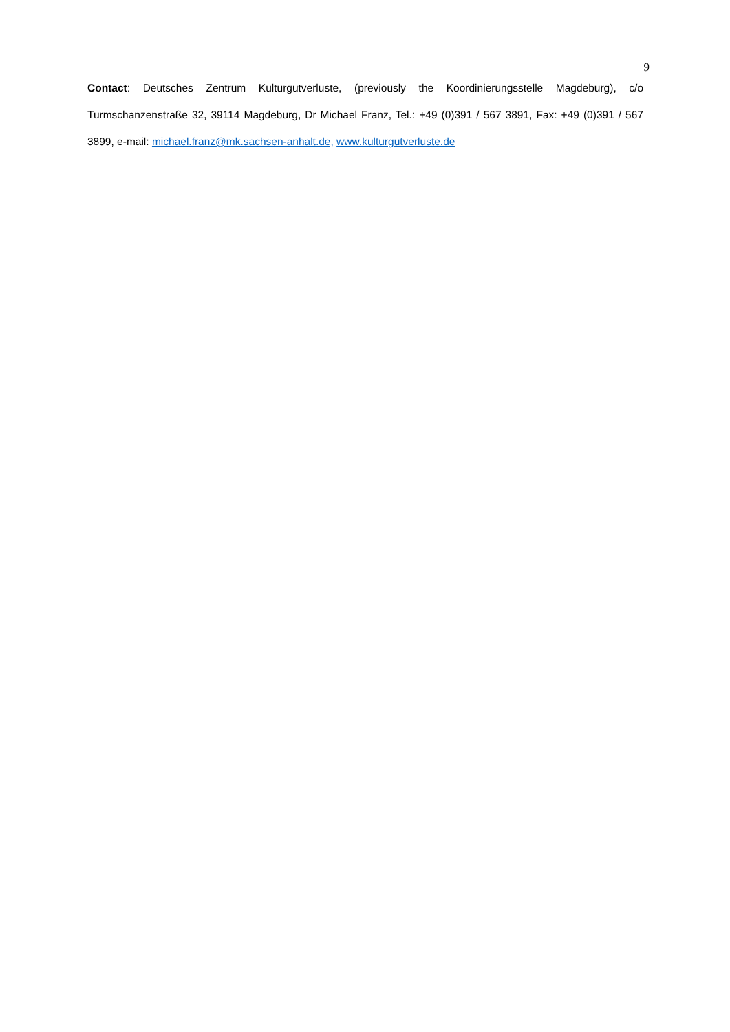9
Contact: Deutsches Zentrum Kulturgutverluste, (previously the Koordinierungsstelle Magdeburg), c/o Turmschanzenstraße 32, 39114 Magdeburg, Dr Michael Franz, Tel.: +49 (0)391 / 567 3891, Fax: +49 (0)391 / 567 3899, e-mail: michael.franz@mk.sachsen-anhalt.de, www.kulturgutverluste.de